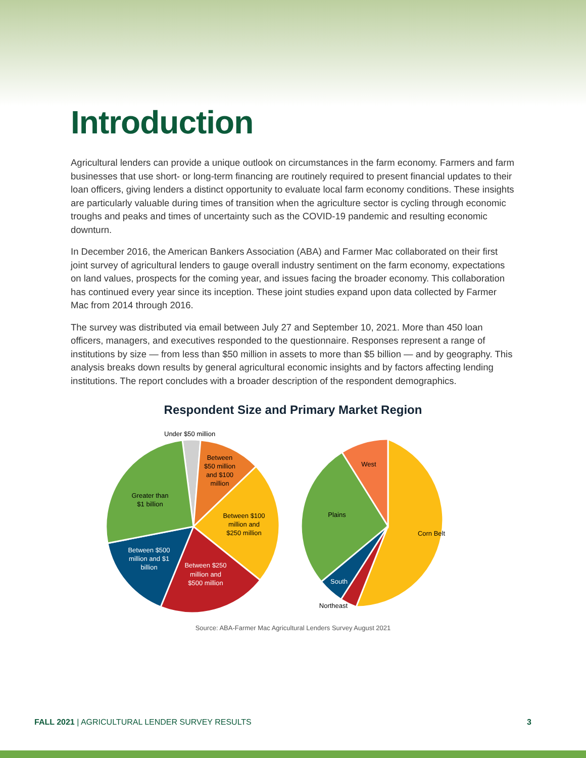Introduction
Agricultural lenders can provide a unique outlook on circumstances in the farm economy. Farmers and farm businesses that use short- or long-term financing are routinely required to present financial updates to their loan officers, giving lenders a distinct opportunity to evaluate local farm economy conditions. These insights are particularly valuable during times of transition when the agriculture sector is cycling through economic troughs and peaks and times of uncertainty such as the COVID-19 pandemic and resulting economic downturn.
In December 2016, the American Bankers Association (ABA) and Farmer Mac collaborated on their first joint survey of agricultural lenders to gauge overall industry sentiment on the farm economy, expectations on land values, prospects for the coming year, and issues facing the broader economy. This collaboration has continued every year since its inception. These joint studies expand upon data collected by Farmer Mac from 2014 through 2016.
The survey was distributed via email between July 27 and September 10, 2021. More than 450 loan officers, managers, and executives responded to the questionnaire. Responses represent a range of institutions by size — from less than $50 million in assets to more than $5 billion — and by geography. This analysis breaks down results by general agricultural economic insights and by factors affecting lending institutions. The report concludes with a broader description of the respondent demographics.
Respondent Size and Primary Market Region
Under $50 million
Between
$50 million
and $100
million
Between $100
million and
$250 million
Between $250
million and
$500 million
Between $500
million and $1
billion
Greater than
$1 billion
West
Plains
Corn Belt
South
Northeast
Source: ABA-Farmer Mac Agricultural Lenders Survey August 2021
FALL 2021 | AGRICULTURAL LENDER SURVEY RESULTS 3